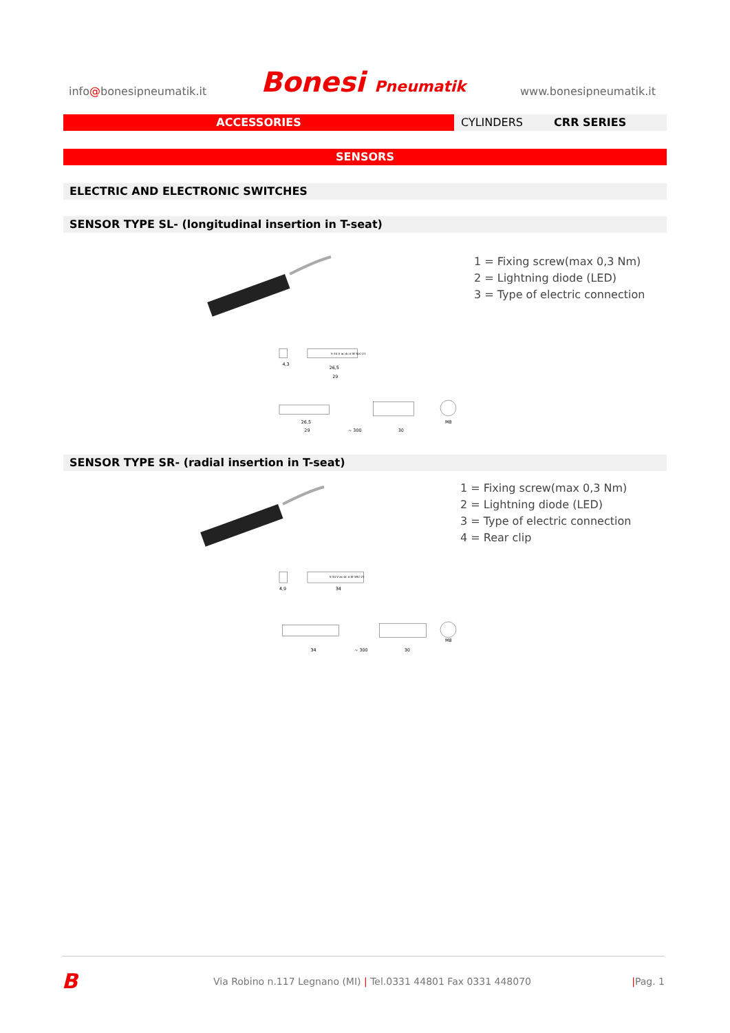info@bonesipneumatik.it Bonesi Pneumatik www.bonesipneumatik.it
ACCESSORIES CYLINDERS CRR SERIES
SENSORS
ELECTRIC AND ELECTRONIC SWITCHES
SENSOR TYPE SL- (longitudinal insertion in T-seat)
1 = Fixing screw(max 0,3 Nm)
2 = Lightning diode (LED)
3 = Type of electric connection
4,3
26,5
29
26,5
29
~ 300
30
M8
5-30 V ac-dc 6 W SLC-21
SENSOR TYPE SR- (radial insertion in T-seat)
1 = Fixing screw(max 0,3 Nm)
2 = Lightning diode (LED)
3 = Type of electric connection
4 = Rear clip
4,9
34
34
~ 300
30
M8
5-30 V ac-dc 6 W SRC-21
B Via Robino n.117 Legnano (MI) | Tel.0331 44801 Fax 0331 448070 |Pag. 1